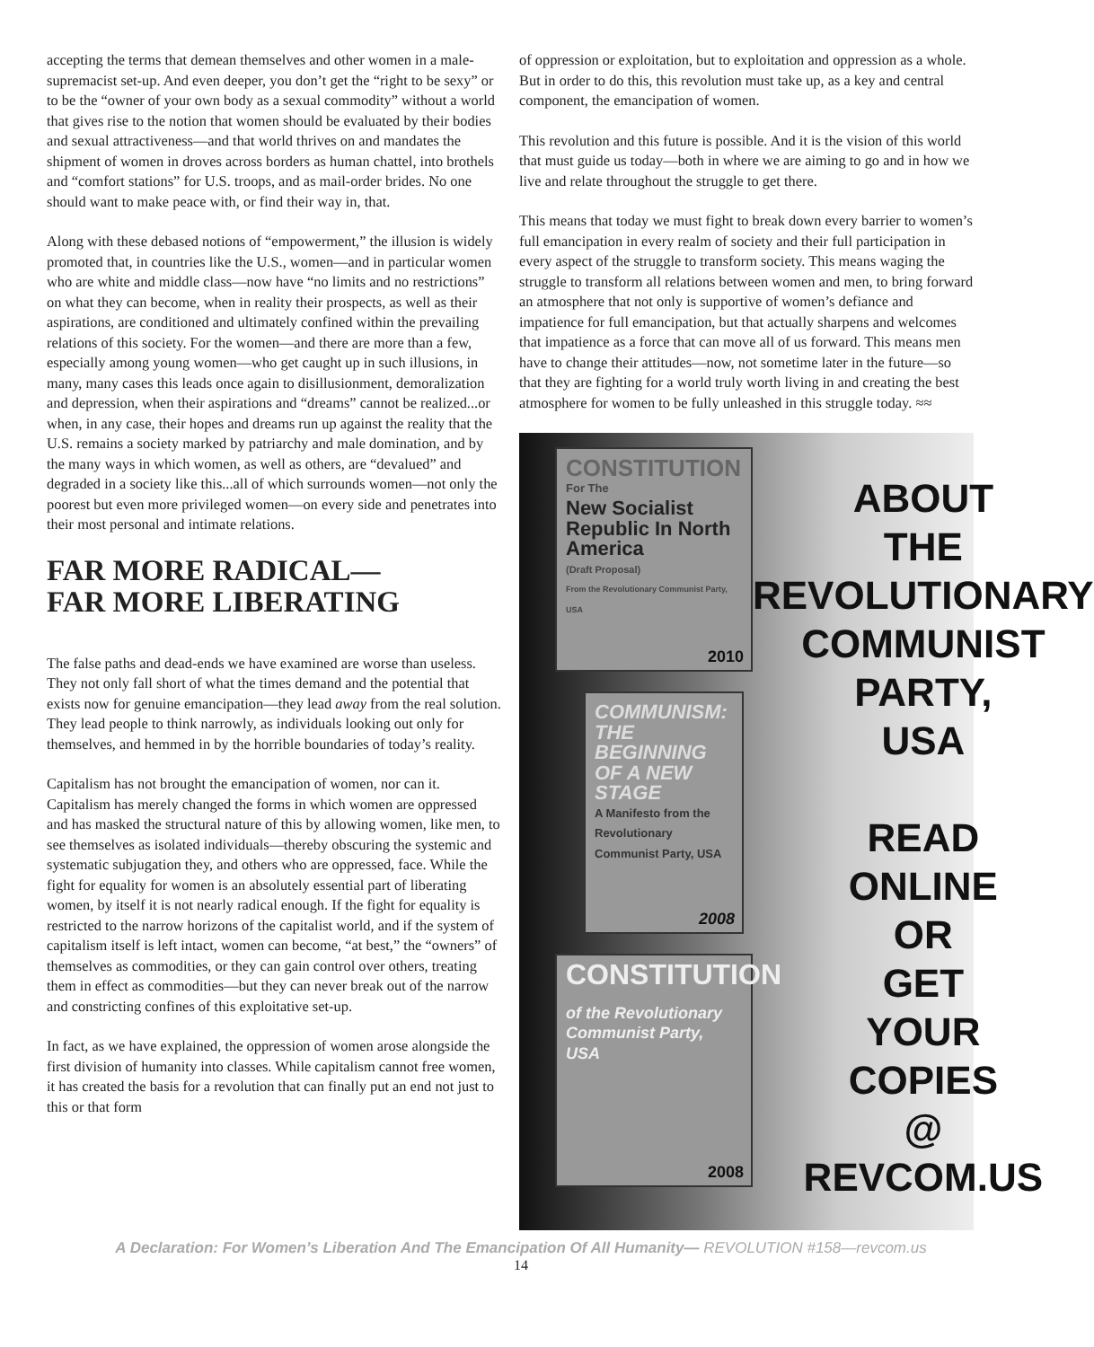accepting the terms that demean themselves and other women in a male-supremacist set-up. And even deeper, you don’t get the “right to be sexy” or to be the “owner of your own body as a sexual commodity” without a world that gives rise to the notion that women should be evaluated by their bodies and sexual attractiveness—and that world thrives on and mandates the shipment of women in droves across borders as human chattel, into brothels and “comfort stations” for U.S. troops, and as mail-order brides. No one should want to make peace with, or find their way in, that.
Along with these debased notions of “empowerment,” the illusion is widely promoted that, in countries like the U.S., women—and in particular women who are white and middle class—now have “no limits and no restrictions” on what they can become, when in reality their prospects, as well as their aspirations, are conditioned and ultimately confined within the prevailing relations of this society. For the women—and there are more than a few, especially among young women—who get caught up in such illusions, in many, many cases this leads once again to disillusionment, demoralization and depression, when their aspirations and “dreams” cannot be realized...or when, in any case, their hopes and dreams run up against the reality that the U.S. remains a society marked by patriarchy and male domination, and by the many ways in which women, as well as others, are “devalued” and degraded in a society like this...all of which surrounds women—not only the poorest but even more privileged women—on every side and penetrates into their most personal and intimate relations.
FAR MORE RADICAL—
FAR MORE LIBERATING
The false paths and dead-ends we have examined are worse than useless. They not only fall short of what the times demand and the potential that exists now for genuine emancipation—they lead away from the real solution. They lead people to think narrowly, as individuals looking out only for themselves, and hemmed in by the horrible boundaries of today’s reality.
Capitalism has not brought the emancipation of women, nor can it. Capitalism has merely changed the forms in which women are oppressed and has masked the structural nature of this by allowing women, like men, to see themselves as isolated individuals—thereby obscuring the systemic and systematic subjugation they, and others who are oppressed, face. While the fight for equality for women is an absolutely essential part of liberating women, by itself it is not nearly radical enough. If the fight for equality is restricted to the narrow horizons of the capitalist world, and if the system of capitalism itself is left intact, women can become, “at best,” the “owners” of themselves as commodities, or they can gain control over others, treating them in effect as commodities—but they can never break out of the narrow and constricting confines of this exploitative set-up.
In fact, as we have explained, the oppression of women arose alongside the first division of humanity into classes. While capitalism cannot free women, it has created the basis for a revolution that can finally put an end not just to this or that form
of oppression or exploitation, but to exploitation and oppression as a whole. But in order to do this, this revolution must take up, as a key and central component, the emancipation of women.
This revolution and this future is possible. And it is the vision of this world that must guide us today—both in where we are aiming to go and in how we live and relate throughout the struggle to get there.
This means that today we must fight to break down every barrier to women’s full emancipation in every realm of society and their full participation in every aspect of the struggle to transform society. This means waging the struggle to transform all relations between women and men, to bring forward an atmosphere that not only is supportive of women’s defiance and impatience for full emancipation, but that actually sharpens and welcomes that impatience as a force that can move all of us forward. This means men have to change their attitudes—now, not sometime later in the future—so that they are fighting for a world truly worth living in and creating the best atmosphere for women to be fully unleashed in this struggle today. ≈≈
CONSTITUTION
For The
New Socialist Republic In North America
(Draft Proposal)
From the Revolutionary Communist Party, USA
2010
COMMUNISM: THE BEGINNING OF A NEW STAGE
A Manifesto from the Revolutionary Communist Party, USA
2008
CONSTITUTION
of the Revolutionary Communist Party, USA
2008
ABOUT
THE
REVOLUTIONARY
COMMUNIST
PARTY,
USA
READ
ONLINE
OR
GET
YOUR
COPIES
@
REVCOM.US
A Declaration: For Women’s Liberation And The Emancipation Of All Humanity— REVOLUTION #158—revcom.us
14